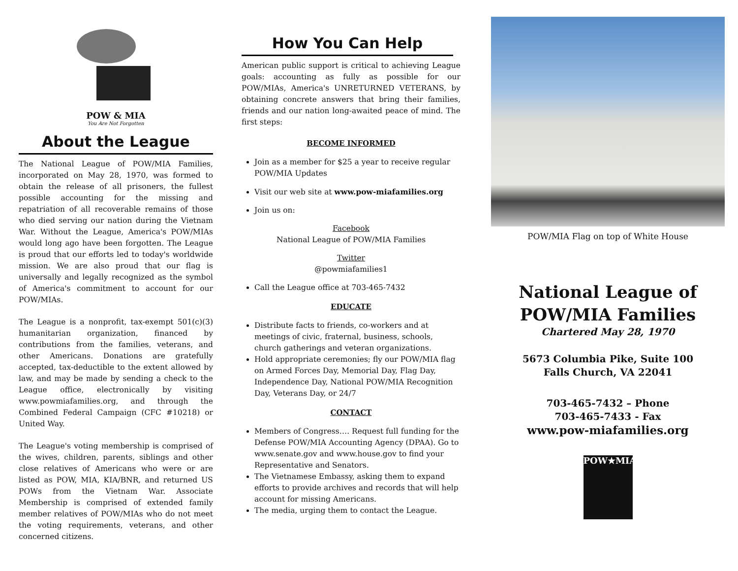POW & MIA
You Are Not Forgotten
About the League
The National League of POW/MIA Families, incorporated on May 28, 1970, was formed to obtain the release of all prisoners, the fullest possible accounting for the missing and repatriation of all recoverable remains of those who died serving our nation during the Vietnam War. Without the League, America's POW/MIAs would long ago have been forgotten. The League is proud that our efforts led to today's worldwide mission. We are also proud that our flag is universally and legally recognized as the symbol of America's commitment to account for our POW/MIAs.
The League is a nonprofit, tax-exempt 501(c)(3) humanitarian organization, financed by contributions from the families, veterans, and other Americans. Donations are gratefully accepted, tax-deductible to the extent allowed by law, and may be made by sending a check to the League office, electronically by visiting www.powmiafamilies.org, and through the Combined Federal Campaign (CFC #10218) or United Way.
The League's voting membership is comprised of the wives, children, parents, siblings and other close relatives of Americans who were or are listed as POW, MIA, KIA/BNR, and returned US POWs from the Vietnam War. Associate Membership is comprised of extended family member relatives of POW/MIAs who do not meet the voting requirements, veterans, and other concerned citizens.
How You Can Help
American public support is critical to achieving League goals: accounting as fully as possible for our POW/MIAs, America's UNRETURNED VETERANS, by obtaining concrete answers that bring their families, friends and our nation long-awaited peace of mind. The first steps:
BECOME INFORMED
Join as a member for $25 a year to receive regular POW/MIA Updates
Visit our web site at www.pow-miafamilies.org
Join us on:
Facebook
National League of POW/MIA Families
Twitter
@powmiafamilies1
Call the League office at 703-465-7432
EDUCATE
Distribute facts to friends, co-workers and at meetings of civic, fraternal, business, schools, church gatherings and veteran organizations.
Hold appropriate ceremonies; fly our POW/MIA flag on Armed Forces Day, Memorial Day, Flag Day, Independence Day, National POW/MIA Recognition Day, Veterans Day, or 24/7
CONTACT
Members of Congress…. Request full funding for the Defense POW/MIA Accounting Agency (DPAA). Go to www.senate.gov and www.house.gov to find your Representative and Senators.
The Vietnamese Embassy, asking them to expand efforts to provide archives and records that will help account for missing Americans.
The media, urging them to contact the League.
POW/MIA Flag on top of White House
National League of
POW/MIA Families
Chartered May 28, 1970
5673 Columbia Pike, Suite 100
Falls Church, VA 22041
703-465-7432 – Phone
703-465-7433 - Fax
www.pow-miafamilies.org
POW★MIA